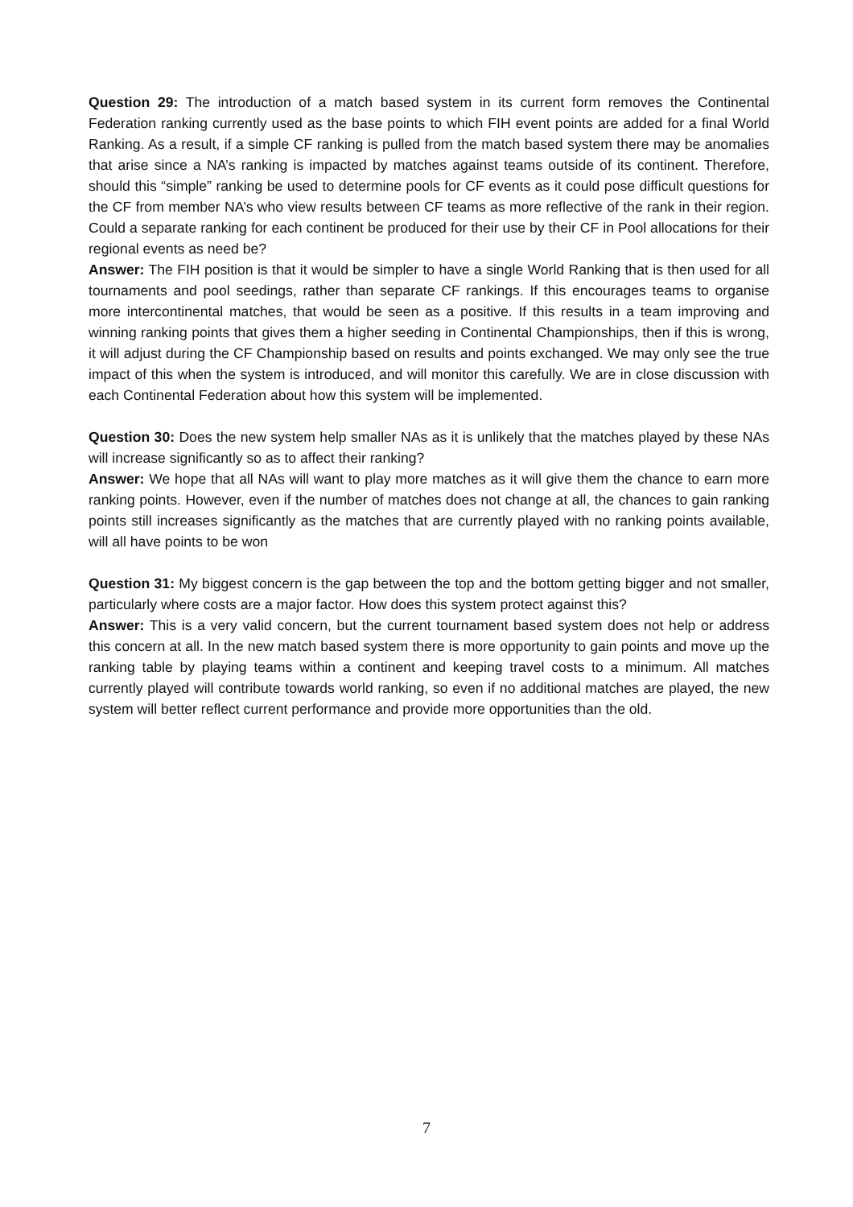Question 29: The introduction of a match based system in its current form removes the Continental Federation ranking currently used as the base points to which FIH event points are added for a final World Ranking. As a result, if a simple CF ranking is pulled from the match based system there may be anomalies that arise since a NA’s ranking is impacted by matches against teams outside of its continent. Therefore, should this “simple” ranking be used to determine pools for CF events as it could pose difficult questions for the CF from member NA’s who view results between CF teams as more reflective of the rank in their region. Could a separate ranking for each continent be produced for their use by their CF in Pool allocations for their regional events as need be?
Answer: The FIH position is that it would be simpler to have a single World Ranking that is then used for all tournaments and pool seedings, rather than separate CF rankings. If this encourages teams to organise more intercontinental matches, that would be seen as a positive. If this results in a team improving and winning ranking points that gives them a higher seeding in Continental Championships, then if this is wrong, it will adjust during the CF Championship based on results and points exchanged. We may only see the true impact of this when the system is introduced, and will monitor this carefully. We are in close discussion with each Continental Federation about how this system will be implemented.
Question 30: Does the new system help smaller NAs as it is unlikely that the matches played by these NAs will increase significantly so as to affect their ranking?
Answer: We hope that all NAs will want to play more matches as it will give them the chance to earn more ranking points. However, even if the number of matches does not change at all, the chances to gain ranking points still increases significantly as the matches that are currently played with no ranking points available, will all have points to be won
Question 31: My biggest concern is the gap between the top and the bottom getting bigger and not smaller, particularly where costs are a major factor. How does this system protect against this?
Answer: This is a very valid concern, but the current tournament based system does not help or address this concern at all. In the new match based system there is more opportunity to gain points and move up the ranking table by playing teams within a continent and keeping travel costs to a minimum. All matches currently played will contribute towards world ranking, so even if no additional matches are played, the new system will better reflect current performance and provide more opportunities than the old.
7